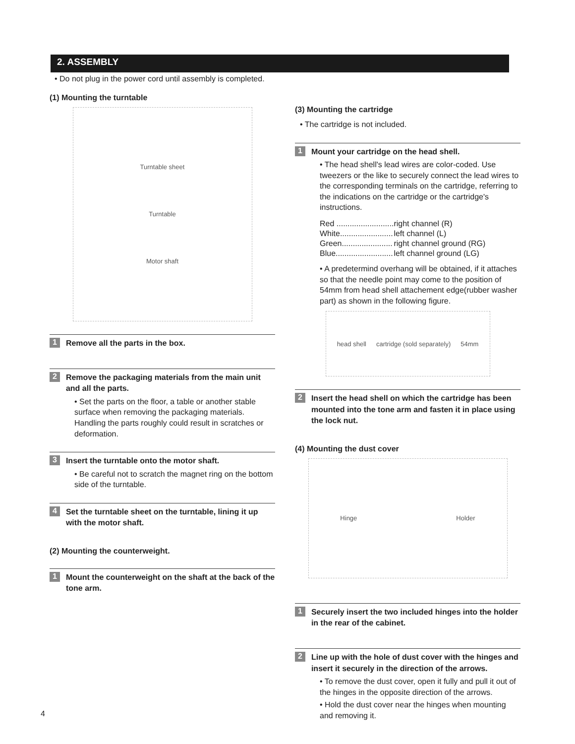2. ASSEMBLY
• Do not plug in the power cord until assembly is completed.
(1) Mounting the turntable
Turntable sheet
Turntable
Motor shaft
1 Remove all the parts in the box.
2 Remove the packaging materials from the main unit and all the parts.
• Set the parts on the floor, a table or another stable surface when removing the packaging materials. Handling the parts roughly could result in scratches or deformation.
3 Insert the turntable onto the motor shaft.
• Be careful not to scratch the magnet ring on the bottom side of the turntable.
4 Set the turntable sheet on the turntable, lining it up with the motor shaft.
(2) Mounting the counterweight.
1 Mount the counterweight on the shaft at the back of the tone arm.
(3) Mounting the cartridge
• The cartridge is not included.
1 Mount your cartridge on the head shell.
• The head shell's lead wires are color-coded. Use tweezers or the like to securely connect the lead wires to the corresponding terminals on the cartridge, referring to the indications on the cartridge or the cartridge's instructions.
| Red .......................... | right channel (R) |
| White........................ | left channel (L) |
| Green....................... | right channel ground (RG) |
| Blue.......................... | left channel ground (LG) |
• A predetermind overhang will be obtained, if it attaches so that the needle point may come to the position of 54mm from head shell attachement edge(rubber washer part) as shown in the following figure.
head shell cartridge (sold separately) 54mm
2 Insert the head shell on which the cartridge has been mounted into the tone arm and fasten it in place using the lock nut.
(4) Mounting the dust cover
Hinge Holder
1 Securely insert the two included hinges into the holder in the rear of the cabinet.
2 Line up with the hole of dust cover with the hinges and insert it securely in the direction of the arrows.
• To remove the dust cover, open it fully and pull it out of the hinges in the opposite direction of the arrows.
• Hold the dust cover near the hinges when mounting and removing it.
4